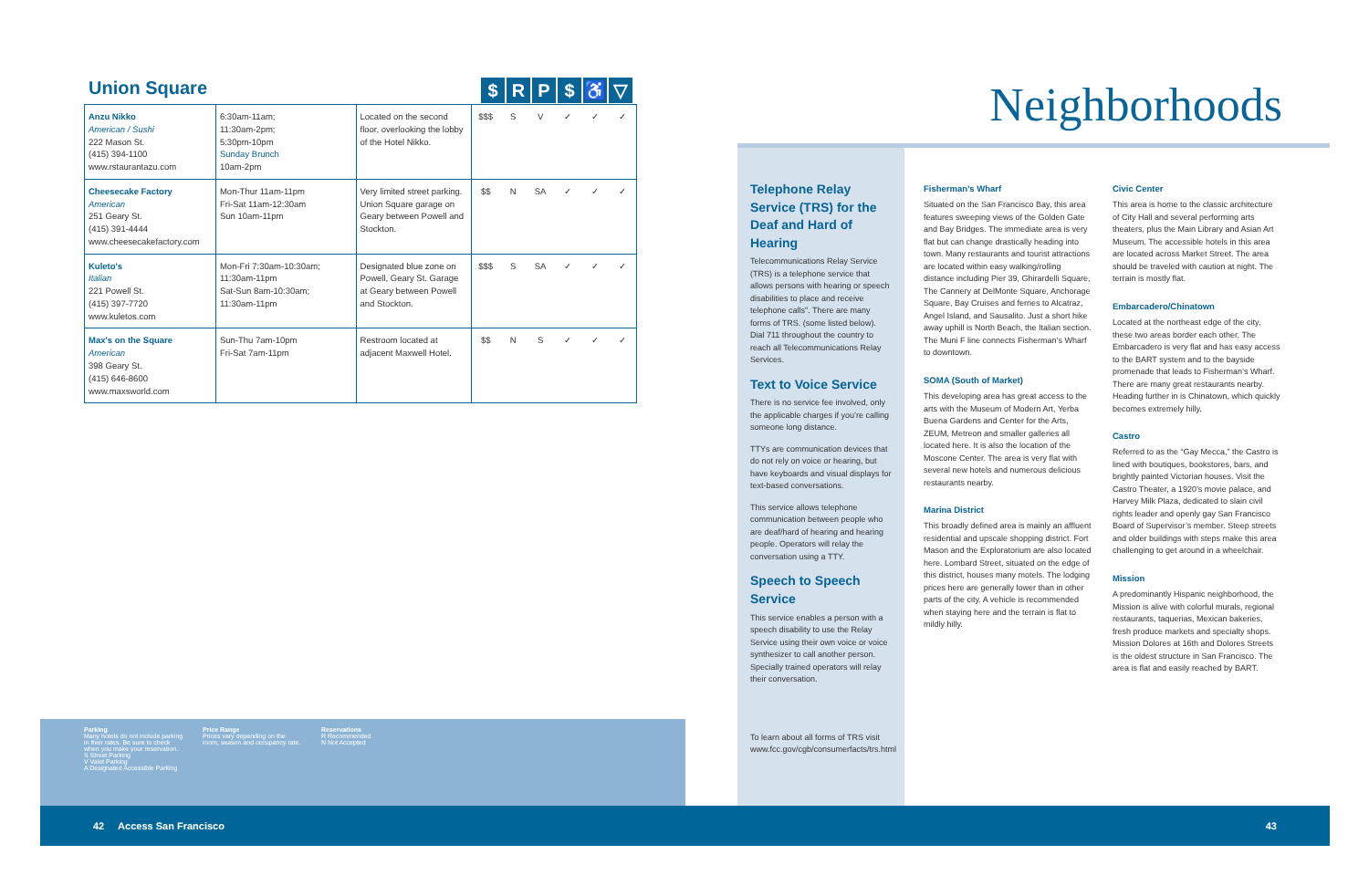Union Square
$ RP $ ♿ ▽
| Anzu Nikko American / Sushi 222 Mason St. (415) 394-1100 www.rstaurantazu.com | 6:30am-11am; 11:30am-2pm; 5:30pm-10pm Sunday Brunch 10am-2pm | Located on the second floor, overlooking the lobby of the Hotel Nikko. | $$$ | S | V | ✓ | ✓ | ✓ |
| Cheesecake Factory American 251 Geary St. (415) 391-4444 www.cheesecakefactory.com | Mon-Thur 11am-11pm Fri-Sat 11am-12:30am Sun 10am-11pm | Very limited street parking. Union Square garage on Geary between Powell and Stockton. | $$ | N | SA | ✓ | ✓ | ✓ |
| Kuleto's Italian 221 Powell St. (415) 397-7720 www.kuletos.com | Mon-Fri 7:30am-10:30am; 11:30am-11pm Sat-Sun 8am-10:30am; 11:30am-11pm | Designated blue zone on Powell, Geary St. Garage at Geary between Powell and Stockton. | $$$ | S | SA | ✓ | ✓ | ✓ |
| Max's on the Square American 398 Geary St. (415) 646-8600 www.maxsworld.com | Sun-Thu 7am-10pm Fri-Sat 7am-11pm | Restroom located at adjacent Maxwell Hotel. | $$ | N | S | ✓ | ✓ | ✓ |
Parking
Many hotels do not include parking in their rates. Be sure to check when you make your reservation.
S Street Parking
V Valet Parking
A Designated Accessible Parking
Price Range
Prices vary depending on the room, season and occupancy rate.
Reservations
R Recommended
N Not Accepted
Neighborhoods
Telephone Relay Service (TRS) for the Deaf and Hard of Hearing
Telecommunications Relay Service (TRS) is a telephone service that allows persons with hearing or speech disabilities to place and receive telephone calls”. There are many forms of TRS. (some listed below). Dial 711 throughout the country to reach all Telecommunications Relay Services.
Text to Voice Service
There is no service fee involved, only the applicable charges if you’re calling someone long distance.
TTYs are communication devices that do not rely on voice or hearing, but have keyboards and visual displays for text-based conversations.
This service allows telephone communication between people who are deaf/hard of hearing and hearing people. Operators will relay the conversation using a TTY.
Speech to Speech Service
This service enables a person with a speech disability to use the Relay Service using their own voice or voice synthesizer to call another person. Specially trained operators will relay their conversation.
To learn about all forms of TRS visit www.fcc.gov/cgb/consumerfacts/trs.html
Fisherman’s Wharf
Situated on the San Francisco Bay, this area features sweeping views of the Golden Gate and Bay Bridges. The immediate area is very flat but can change drastically heading into town. Many restaurants and tourist attractions are located within easy walking/rolling distance including Pier 39, Ghirardelli Square, The Cannery at DelMonte Square, Anchorage Square, Bay Cruises and ferries to Alcatraz, Angel Island, and Sausalito. Just a short hike away uphill is North Beach, the Italian section. The Muni F line connects Fisherman’s Wharf to downtown.
SOMA (South of Market)
This developing area has great access to the arts with the Museum of Modern Art, Yerba Buena Gardens and Center for the Arts, ZEUM, Metreon and smaller galleries all located here. It is also the location of the Moscone Center. The area is very flat with several new hotels and numerous delicious restaurants nearby.
Marina District
This broadly defined area is mainly an affluent residential and upscale shopping district. Fort Mason and the Exploratorium are also located here. Lombard Street, situated on the edge of this district, houses many motels. The lodging prices here are generally lower than in other parts of the city. A vehicle is recommended when staying here and the terrain is flat to mildly hilly.
Civic Center
This area is home to the classic architecture of City Hall and several performing arts theaters, plus the Main Library and Asian Art Museum. The accessible hotels in this area are located across Market Street. The area should be traveled with caution at night. The terrain is mostly flat.
Embarcadero/Chinatown
Located at the northeast edge of the city, these two areas border each other. The Embarcadero is very flat and has easy access to the BART system and to the bayside promenade that leads to Fisherman’s Wharf. There are many great restaurants nearby. Heading further in is Chinatown, which quickly becomes extremely hilly.
Castro
Referred to as the “Gay Mecca,” the Castro is lined with boutiques, bookstores, bars, and brightly painted Victorian houses. Visit the Castro Theater, a 1920’s movie palace, and Harvey Milk Plaza, dedicated to slain civil rights leader and openly gay San Francisco Board of Supervisor’s member. Steep streets and older buildings with steps make this area challenging to get around in a wheelchair.
Mission
A predominantly Hispanic neighborhood, the Mission is alive with colorful murals, regional restaurants, taquerias, Mexican bakeries, fresh produce markets and specialty shops. Mission Dolores at 16th and Dolores Streets is the oldest structure in San Francisco. The area is flat and easily reached by BART.
42 Access San Francisco 43